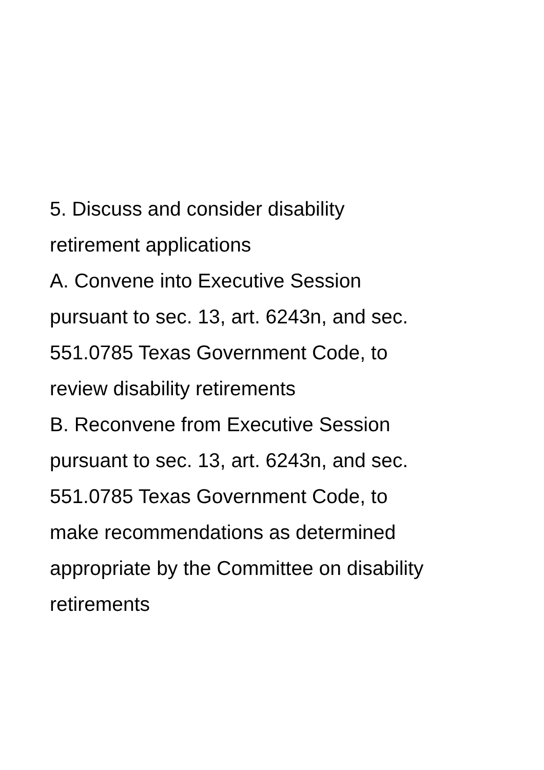5. Discuss and consider disability
retirement applications
A. Convene into Executive Session
pursuant to sec. 13, art. 6243n, and sec.
551.0785 Texas Government Code, to
review disability retirements
B. Reconvene from Executive Session
pursuant to sec. 13, art. 6243n, and sec.
551.0785 Texas Government Code, to
make recommendations as determined
appropriate by the Committee on disability
retirements